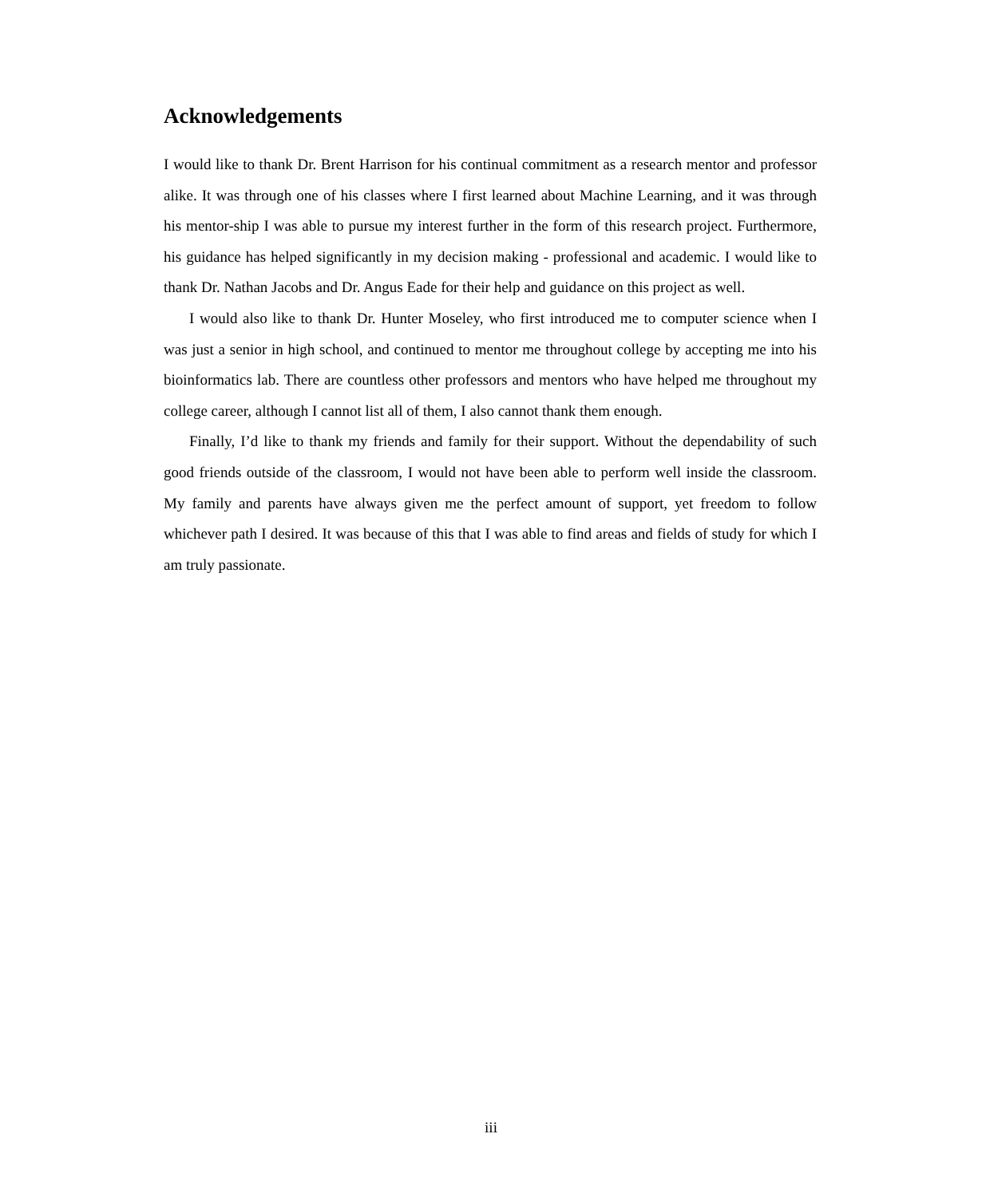Acknowledgements
I would like to thank Dr. Brent Harrison for his continual commitment as a research mentor and professor alike. It was through one of his classes where I first learned about Machine Learning, and it was through his mentor-ship I was able to pursue my interest further in the form of this research project. Furthermore, his guidance has helped significantly in my decision making - professional and academic. I would like to thank Dr. Nathan Jacobs and Dr. Angus Eade for their help and guidance on this project as well.
I would also like to thank Dr. Hunter Moseley, who first introduced me to computer science when I was just a senior in high school, and continued to mentor me throughout college by accepting me into his bioinformatics lab. There are countless other professors and mentors who have helped me throughout my college career, although I cannot list all of them, I also cannot thank them enough.
Finally, I’d like to thank my friends and family for their support. Without the dependability of such good friends outside of the classroom, I would not have been able to perform well inside the classroom. My family and parents have always given me the perfect amount of support, yet freedom to follow whichever path I desired. It was because of this that I was able to find areas and fields of study for which I am truly passionate.
iii